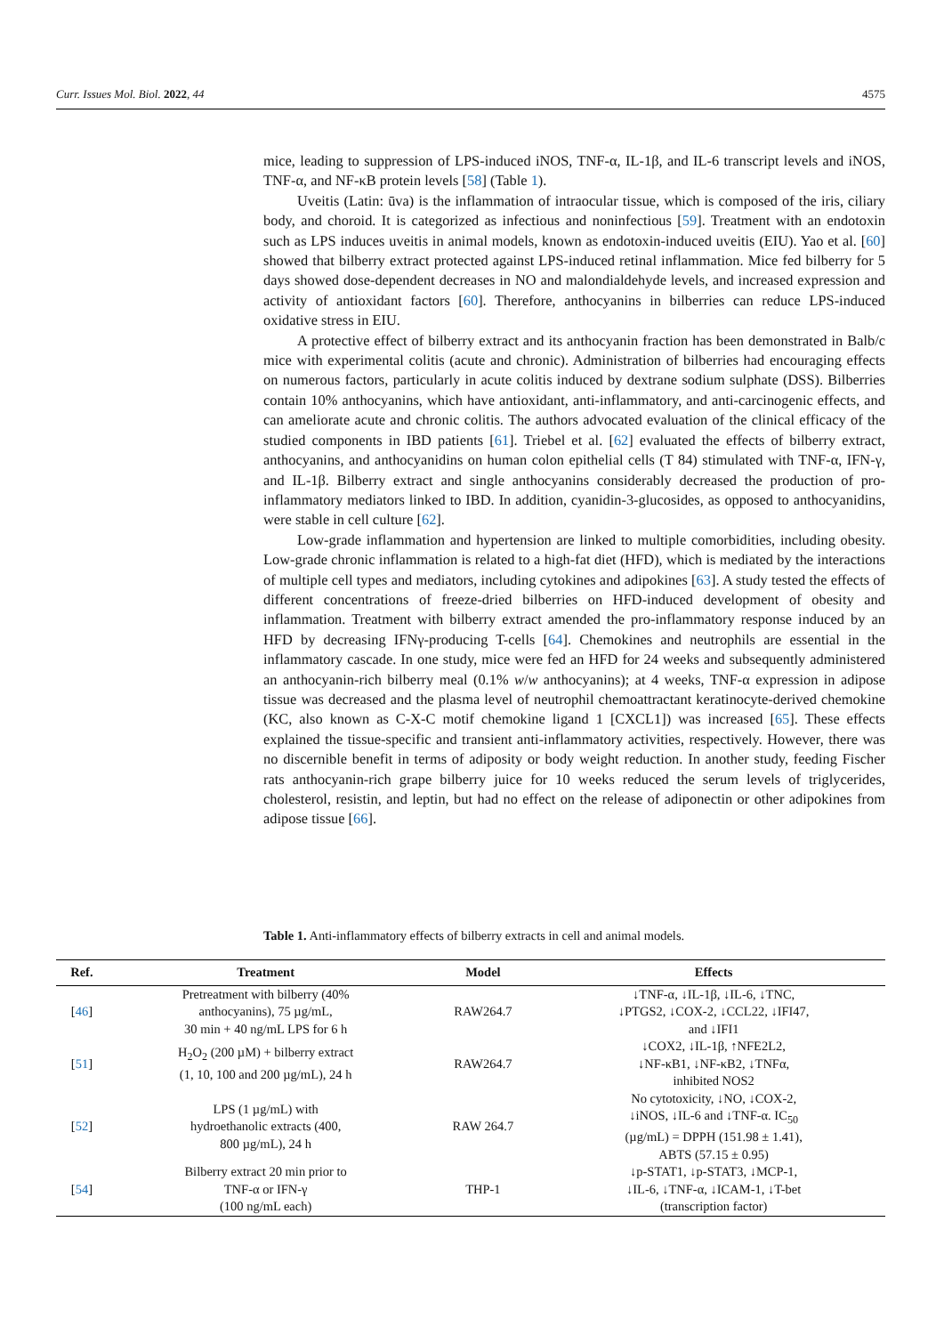Curr. Issues Mol. Biol. 2022, 44 4575
mice, leading to suppression of LPS-induced iNOS, TNF-α, IL-1β, and IL-6 transcript levels and iNOS, TNF-α, and NF-κB protein levels [58] (Table 1).
Uveitis (Latin: ūva) is the inflammation of intraocular tissue, which is composed of the iris, ciliary body, and choroid. It is categorized as infectious and noninfectious [59]. Treatment with an endotoxin such as LPS induces uveitis in animal models, known as endotoxin-induced uveitis (EIU). Yao et al. [60] showed that bilberry extract protected against LPS-induced retinal inflammation. Mice fed bilberry for 5 days showed dose-dependent decreases in NO and malondialdehyde levels, and increased expression and activity of antioxidant factors [60]. Therefore, anthocyanins in bilberries can reduce LPS-induced oxidative stress in EIU.
A protective effect of bilberry extract and its anthocyanin fraction has been demonstrated in Balb/c mice with experimental colitis (acute and chronic). Administration of bilberries had encouraging effects on numerous factors, particularly in acute colitis induced by dextrane sodium sulphate (DSS). Bilberries contain 10% anthocyanins, which have antioxidant, anti-inflammatory, and anti-carcinogenic effects, and can ameliorate acute and chronic colitis. The authors advocated evaluation of the clinical efficacy of the studied components in IBD patients [61]. Triebel et al. [62] evaluated the effects of bilberry extract, anthocyanins, and anthocyanidins on human colon epithelial cells (T 84) stimulated with TNF-α, IFN-γ, and IL-1β. Bilberry extract and single anthocyanins considerably decreased the production of pro-inflammatory mediators linked to IBD. In addition, cyanidin-3-glucosides, as opposed to anthocyanidins, were stable in cell culture [62].
Low-grade inflammation and hypertension are linked to multiple comorbidities, including obesity. Low-grade chronic inflammation is related to a high-fat diet (HFD), which is mediated by the interactions of multiple cell types and mediators, including cytokines and adipokines [63]. A study tested the effects of different concentrations of freeze-dried bilberries on HFD-induced development of obesity and inflammation. Treatment with bilberry extract amended the pro-inflammatory response induced by an HFD by decreasing IFNγ-producing T-cells [64]. Chemokines and neutrophils are essential in the inflammatory cascade. In one study, mice were fed an HFD for 24 weeks and subsequently administered an anthocyanin-rich bilberry meal (0.1% w/w anthocyanins); at 4 weeks, TNF-α expression in adipose tissue was decreased and the plasma level of neutrophil chemoattractant keratinocyte-derived chemokine (KC, also known as C-X-C motif chemokine ligand 1 [CXCL1]) was increased [65]. These effects explained the tissue-specific and transient anti-inflammatory activities, respectively. However, there was no discernible benefit in terms of adiposity or body weight reduction. In another study, feeding Fischer rats anthocyanin-rich grape bilberry juice for 10 weeks reduced the serum levels of triglycerides, cholesterol, resistin, and leptin, but had no effect on the release of adiponectin or other adipokines from adipose tissue [66].
Table 1. Anti-inflammatory effects of bilberry extracts in cell and animal models.
| Ref. | Treatment | Model | Effects |
| --- | --- | --- | --- |
| [ 46 ] | Pretreatment with bilberry (40% anthocyanins), 75 µg/mL, 30 min + 40 ng/mL LPS for 6 h | RAW264.7 | ↓TNF-α, ↓IL-1β, ↓IL-6, ↓TNC, ↓PTGS2, ↓COX-2, ↓CCL22, ↓IFI47, and ↓IFI1 |
| [ 51 ] | H<sub>2</sub>O<sub>2</sub> (200 µM) + bilberry extract (1, 10, 100 and 200 µg/mL), 24 h | RAW264.7 | ↓COX2, ↓IL-1β, ↑NFE2L2, ↓NF-κB1, ↓NF-κB2, ↓TNFα, inhibited NOS2 |
| [ 52 ] | LPS (1 µg/mL) with hydroethanolic extracts (400, 800 µg/mL), 24 h | RAW 264.7 | No cytotoxicity, ↓NO, ↓COX-2, ↓iNOS, ↓IL-6 and ↓TNF-α. IC<sub>50</sub> (µg/mL) = DPPH (151.98 ± 1.41), ABTS (57.15 ± 0.95) |
| [ 54 ] | Bilberry extract 20 min prior to TNF-α or IFN-γ (100 ng/mL each) | THP-1 | ↓p-STAT1, ↓p-STAT3, ↓MCP-1, ↓IL-6, ↓TNF-α, ↓ICAM-1, ↓T-bet (transcription factor) |